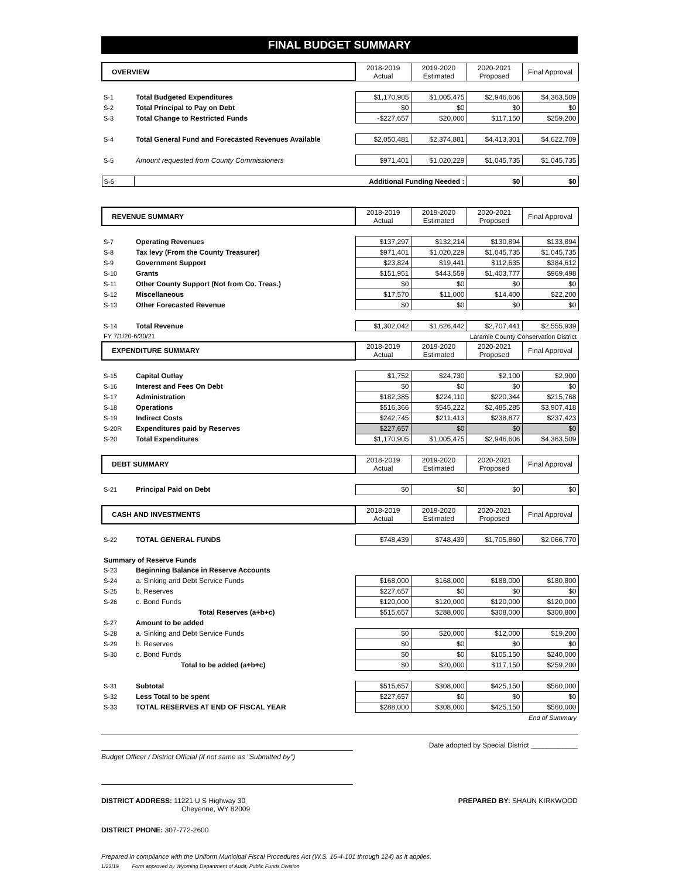FINAL BUDGET SUMMARY
| OVERVIEW | | 2018-2019 Actual | 2019-2020 Estimated | 2020-2021 Proposed | Final Approval |
| --- | --- | --- | --- | --- | --- |
| S-1 | Total Budgeted Expenditures | $1,170,905 | $1,005,475 | $2,946,606 | $4,363,509 |
| S-2 | Total Principal to Pay on Debt | $0 | $0 | $0 | $0 |
| S-3 | Total Change to Restricted Funds | -$227,657 | $20,000 | $117,150 | $259,200 |
| S-4 | Total General Fund and Forecasted Revenues Available | $2,050,481 | $2,374,881 | $4,413,301 | $4,622,709 |
| S-5 | Amount requested from County Commissioners | $971,401 | $1,020,229 | $1,045,735 | $1,045,735 |
| S-6 | Additional Funding Needed : | | | $0 | $0 |
| REVENUE SUMMARY | | 2018-2019 Actual | 2019-2020 Estimated | 2020-2021 Proposed | Final Approval |
| --- | --- | --- | --- | --- | --- |
| S-7 | Operating Revenues | $137,297 | $132,214 | $130,894 | $133,894 |
| S-8 | Tax levy (From the County Treasurer) | $971,401 | $1,020,229 | $1,045,735 | $1,045,735 |
| S-9 | Government Support | $23,824 | $19,441 | $112,635 | $384,612 |
| S-10 | Grants | $151,951 | $443,559 | $1,403,777 | $969,498 |
| S-11 | Other County Support (Not from Co. Treas.) | $0 | $0 | $0 | $0 |
| S-12 | Miscellaneous | $17,570 | $11,000 | $14,400 | $22,200 |
| S-13 | Other Forecasted Revenue | $0 | $0 | $0 | $0 |
| S-14 | Total Revenue | $1,302,042 | $1,626,442 | $2,707,441 | $2,555,939 |
| FY 7/1/20-6/30/21 | | | Laramie County Conservation District | | |
| EXPENDITURE SUMMARY | | 2018-2019 Actual | 2019-2020 Estimated | 2020-2021 Proposed | Final Approval |
| S-15 | Capital Outlay | $1,752 | $24,730 | $2,100 | $2,900 |
| S-16 | Interest and Fees On Debt | $0 | $0 | $0 | $0 |
| S-17 | Administration | $182,385 | $224,110 | $220,344 | $215,768 |
| S-18 | Operations | $516,366 | $545,222 | $2,485,285 | $3,907,418 |
| S-19 | Indirect Costs | $242,745 | $211,413 | $238,877 | $237,423 |
| S-20R | Expenditures paid by Reserves | $227,657 | $0 | $0 | $0 |
| S-20 | Total Expenditures | $1,170,905 | $1,005,475 | $2,946,606 | $4,363,509 |
| DEBT SUMMARY | | 2018-2019 Actual | 2019-2020 Estimated | 2020-2021 Proposed | Final Approval |
| S-21 | Principal Paid on Debt | $0 | $0 | $0 | $0 |
| CASH AND INVESTMENTS | | 2018-2019 Actual | 2019-2020 Estimated | 2020-2021 Proposed | Final Approval |
| S-22 | TOTAL GENERAL FUNDS | $748,439 | $748,439 | $1,705,860 | $2,066,770 |
| Summary of Reserve Funds | | | | | |
| S-23 | Beginning Balance in Reserve Accounts | | | | |
| S-24 | a. Sinking and Debt Service Funds | $168,000 | $168,000 | $188,000 | $180,800 |
| S-25 | b. Reserves | $227,657 | $0 | $0 | $0 |
| S-26 | c. Bond Funds | $120,000 | $120,000 | $120,000 | $120,000 |
| | Total Reserves (a+b+c) | $515,657 | $288,000 | $308,000 | $300,800 |
| S-27 | Amount to be added | | | | |
| S-28 | a. Sinking and Debt Service Funds | $0 | $20,000 | $12,000 | $19,200 |
| S-29 | b. Reserves | $0 | $0 | $0 | $0 |
| S-30 | c. Bond Funds | $0 | $0 | $105,150 | $240,000 |
| | Total to be added (a+b+c) | $0 | $20,000 | $117,150 | $259,200 |
| S-31 | Subtotal | $515,657 | $308,000 | $425,150 | $560,000 |
| S-32 | Less Total to be spent | $227,657 | $0 | $0 | $0 |
| S-33 | TOTAL RESERVES AT END OF FISCAL YEAR | $288,000 | $308,000 | $425,150 | $560,000 |
| | | | | | End of Summary |
Date adopted by Special District ____________
Budget Officer / District Official (if not same as "Submitted by")
DISTRICT ADDRESS: 11221 U S Highway 30
Cheyenne, WY 82009
PREPARED BY: SHAUN KIRKWOOD
DISTRICT PHONE: 307-772-2600
Prepared in compliance with the Uniform Municipal Fiscal Procedures Act (W.S. 16-4-101 through 124) as it applies.
1/23/19 Form approved by Wyoming Department of Audit, Public Funds Division